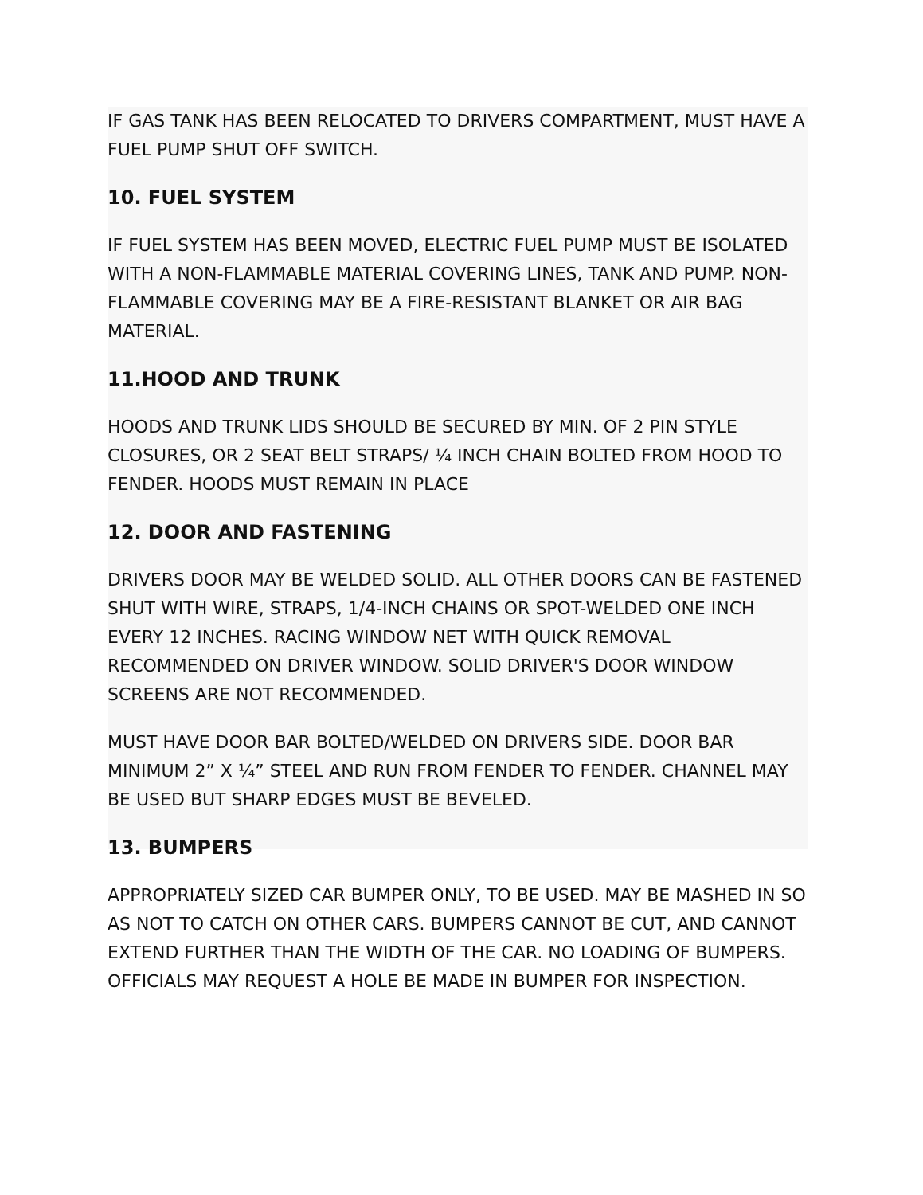IF GAS TANK HAS BEEN RELOCATED TO DRIVERS COMPARTMENT, MUST HAVE A FUEL PUMP SHUT OFF SWITCH.
10. FUEL SYSTEM
IF FUEL SYSTEM HAS BEEN MOVED, ELECTRIC FUEL PUMP MUST BE ISOLATED WITH A NON-FLAMMABLE MATERIAL COVERING LINES, TANK AND PUMP. NON-FLAMMABLE COVERING MAY BE A FIRE-RESISTANT BLANKET OR AIR BAG MATERIAL.
11.HOOD AND TRUNK
HOODS AND TRUNK LIDS SHOULD BE SECURED BY MIN. OF 2 PIN STYLE CLOSURES, OR 2 SEAT BELT STRAPS/ ¼ INCH CHAIN BOLTED FROM HOOD TO FENDER. HOODS MUST REMAIN IN PLACE
12. DOOR AND FASTENING
DRIVERS DOOR MAY BE WELDED SOLID. ALL OTHER DOORS CAN BE FASTENED SHUT WITH WIRE, STRAPS, 1/4-INCH CHAINS OR SPOT-WELDED ONE INCH EVERY 12 INCHES. RACING WINDOW NET WITH QUICK REMOVAL RECOMMENDED ON DRIVER WINDOW. SOLID DRIVER'S DOOR WINDOW SCREENS ARE NOT RECOMMENDED.
MUST HAVE DOOR BAR BOLTED/WELDED ON DRIVERS SIDE. DOOR BAR MINIMUM 2” X ¼” STEEL AND RUN FROM FENDER TO FENDER. CHANNEL MAY BE USED BUT SHARP EDGES MUST BE BEVELED.
13. BUMPERS
APPROPRIATELY SIZED CAR BUMPER ONLY, TO BE USED. MAY BE MASHED IN SO AS NOT TO CATCH ON OTHER CARS. BUMPERS CANNOT BE CUT, AND CANNOT EXTEND FURTHER THAN THE WIDTH OF THE CAR. NO LOADING OF BUMPERS. OFFICIALS MAY REQUEST A HOLE BE MADE IN BUMPER FOR INSPECTION.